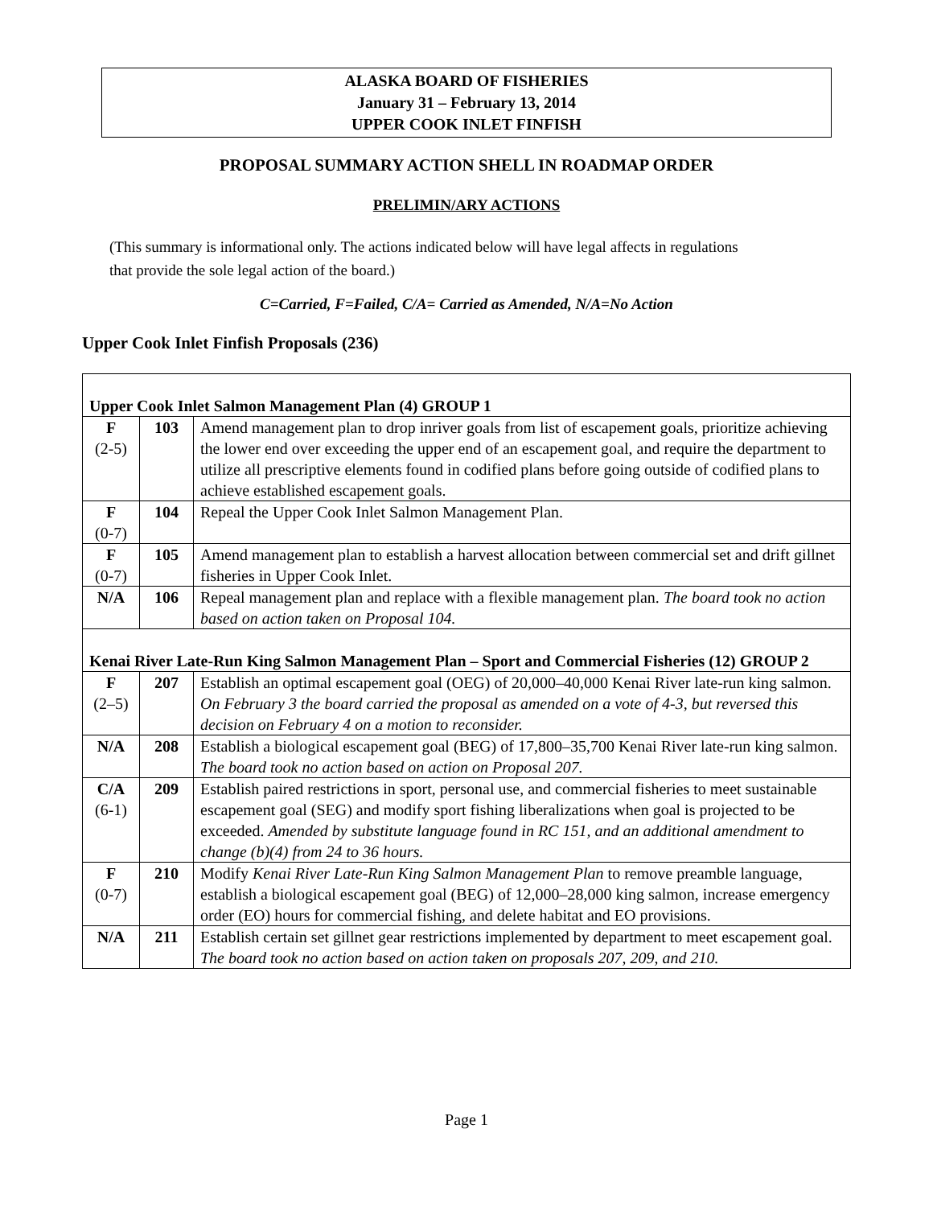ALASKA BOARD OF FISHERIES
January 31 – February 13, 2014
UPPER COOK INLET FINFISH
PROPOSAL SUMMARY ACTION SHELL IN ROADMAP ORDER
PRELIMIN/ARY ACTIONS
(This summary is informational only. The actions indicated below will have legal affects in regulations
that provide the sole legal action of the board.)
C=Carried, F=Failed, C/A= Carried as Amended, N/A=No Action
Upper Cook Inlet Finfish Proposals (236)
| Upper Cook Inlet Salmon Management Plan (4) GROUP 1 | | |
| F (2-5) | 103 | Amend management plan to drop inriver goals from list of escapement goals, prioritize achieving the lower end over exceeding the upper end of an escapement goal, and require the department to utilize all prescriptive elements found in codified plans before going outside of codified plans to achieve established escapement goals. |
| F (0-7) | 104 | Repeal the Upper Cook Inlet Salmon Management Plan. |
| F (0-7) | 105 | Amend management plan to establish a harvest allocation between commercial set and drift gillnet fisheries in Upper Cook Inlet. |
| N/A | 106 | Repeal management plan and replace with a flexible management plan. The board took no action based on action taken on Proposal 104. |
| Kenai River Late-Run King Salmon Management Plan – Sport and Commercial Fisheries (12) GROUP 2 | | |
| F (2–5) | 207 | Establish an optimal escapement goal (OEG) of 20,000–40,000 Kenai River late-run king salmon. On February 3 the board carried the proposal as amended on a vote of 4-3, but reversed this decision on February 4 on a motion to reconsider. |
| N/A | 208 | Establish a biological escapement goal (BEG) of 17,800–35,700 Kenai River late-run king salmon. The board took no action based on action on Proposal 207. |
| C/A (6-1) | 209 | Establish paired restrictions in sport, personal use, and commercial fisheries to meet sustainable escapement goal (SEG) and modify sport fishing liberalizations when goal is projected to be exceeded. Amended by substitute language found in RC 151, and an additional amendment to change (b)(4) from 24 to 36 hours. |
| F (0-7) | 210 | Modify Kenai River Late-Run King Salmon Management Plan to remove preamble language, establish a biological escapement goal (BEG) of 12,000–28,000 king salmon, increase emergency order (EO) hours for commercial fishing, and delete habitat and EO provisions. |
| N/A | 211 | Establish certain set gillnet gear restrictions implemented by department to meet escapement goal. The board took no action based on action taken on proposals 207, 209, and 210. |
Page 1